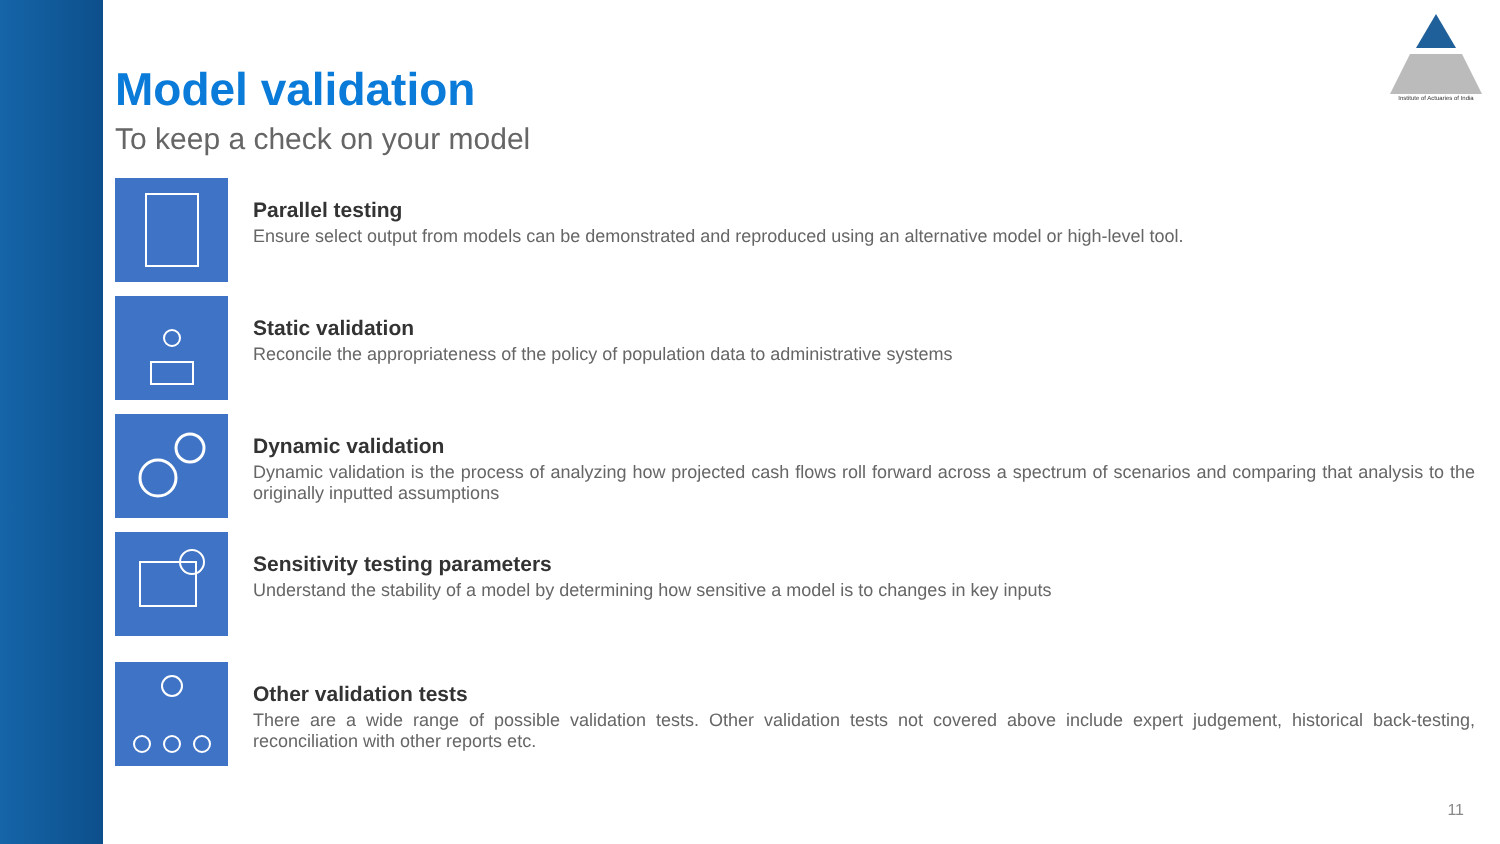Institute of Actuaries of India
Model validation
To keep a check on your model
Parallel testing
Ensure select output from models can be demonstrated and reproduced using an alternative model or high-level tool.
Static validation
Reconcile the appropriateness of the policy of population data to administrative systems
Dynamic validation
Dynamic validation is the process of analyzing how projected cash flows roll forward across a spectrum of scenarios and comparing that analysis to the originally inputted assumptions
Sensitivity testing parameters
Understand the stability of a model by determining how sensitive a model is to changes in key inputs
Other validation tests
There are a wide range of possible validation tests. Other validation tests not covered above include expert judgement, historical back-testing, reconciliation with other reports etc.
11